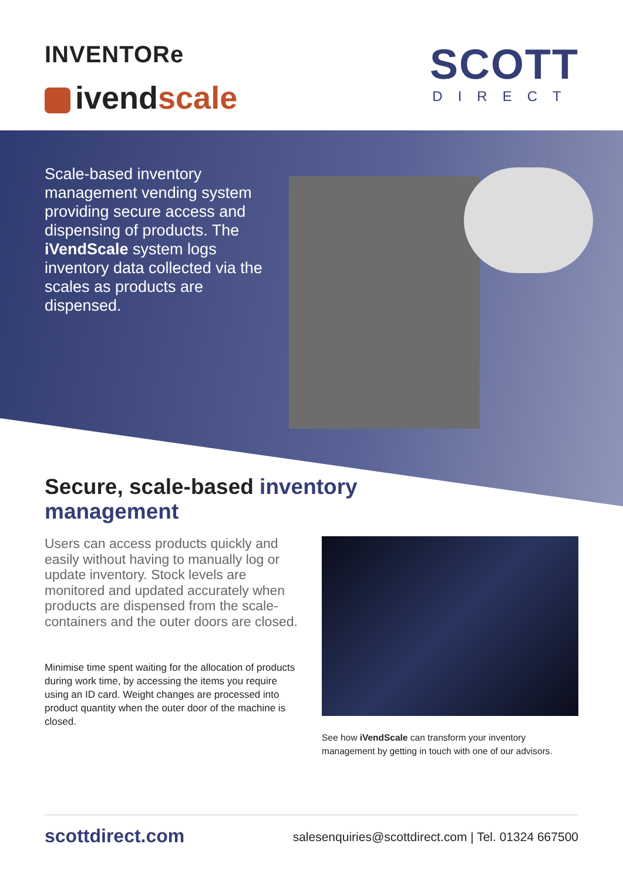INVENTORe
ivendscale
SCOTT
DIRECT
Scale-based inventory management vending system providing secure access and dispensing of products. The iVendScale system logs inventory data collected via the scales as products are dispensed.
Secure, scale-based inventory management
Users can access products quickly and easily without having to manually log or update inventory. Stock levels are monitored and updated accurately when products are dispensed from the scale-containers and the outer doors are closed.
Minimise time spent waiting for the allocation of products during work time, by accessing the items you require using an ID card. Weight changes are processed into product quantity when the outer door of the machine is closed.
See how iVendScale can transform your inventory management by getting in touch with one of our advisors.
scottdirect.com
salesenquiries@scottdirect.com | Tel. 01324 667500